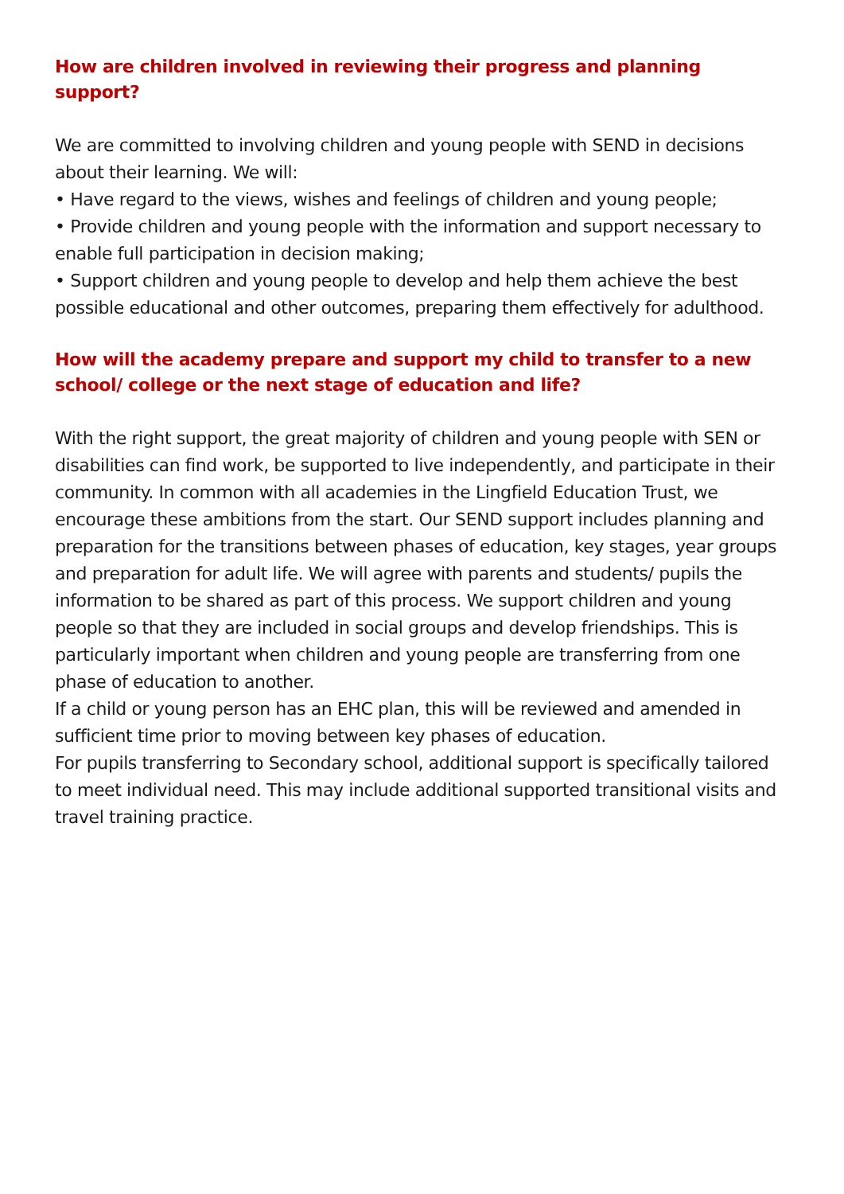How are children involved in reviewing their progress and planning support?
We are committed to involving children and young people with SEND in decisions about their learning. We will:
• Have regard to the views, wishes and feelings of children and young people;
• Provide children and young people with the information and support necessary to enable full participation in decision making;
• Support children and young people to develop and help them achieve the best possible educational and other outcomes, preparing them effectively for adulthood.
How will the academy prepare and support my child to transfer to a new school/ college or the next stage of education and life?
With the right support, the great majority of children and young people with SEN or disabilities can find work, be supported to live independently, and participate in their community. In common with all academies in the Lingfield Education Trust, we encourage these ambitions from the start. Our SEND support includes planning and preparation for the transitions between phases of education, key stages, year groups and preparation for adult life. We will agree with parents and students/ pupils the information to be shared as part of this process. We support children and young people so that they are included in social groups and develop friendships. This is particularly important when children and young people are transferring from one phase of education to another.
If a child or young person has an EHC plan, this will be reviewed and amended in sufficient time prior to moving between key phases of education.
For pupils transferring to Secondary school, additional support is specifically tailored to meet individual need. This may include additional supported transitional visits and travel training practice.